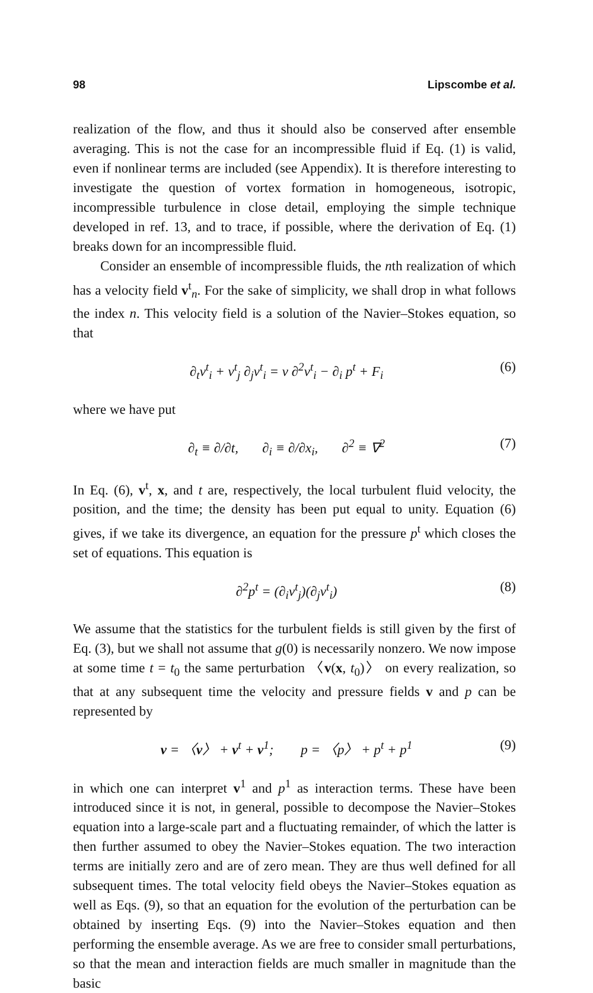98 Lipscombe et al.
realization of the flow, and thus it should also be conserved after ensemble averaging. This is not the case for an incompressible fluid if Eq. (1) is valid, even if nonlinear terms are included (see Appendix). It is therefore interesting to investigate the question of vortex formation in homogeneous, isotropic, incompressible turbulence in close detail, employing the simple technique developed in ref. 13, and to trace, if possible, where the derivation of Eq. (1) breaks down for an incompressible fluid.
Consider an ensemble of incompressible fluids, the nth realization of which has a velocity field v<sup>t</sup><sub>n</sub>. For the sake of simplicity, we shall drop in what follows the index n. This velocity field is a solution of the Navier–Stokes equation, so that
∂<sub>t</sub>v<sup>t</sup><sub>i</sub> + v<sup>t</sup><sub>j</sub> ∂<sub>j</sub>v<sup>t</sup><sub>i</sub> = ν ∂<sup>2</sup>v<sup>t</sup><sub>i</sub> − ∂<sub>i</sub> p<sup>t</sup> + F<sub>i</sub> (6)
where we have put
∂<sub>t</sub> ≡ ∂/∂t, ∂<sub>i</sub> ≡ ∂/∂x<sub>i</sub>, ∂<sup>2</sup> ≡ ∇<sup>2</sup> (7)
In Eq. (6), v<sup>t</sup>, x, and t are, respectively, the local turbulent fluid velocity, the position, and the time; the density has been put equal to unity. Equation (6) gives, if we take its divergence, an equation for the pressure p<sup>t</sup> which closes the set of equations. This equation is
∂<sup>2</sup>p<sup>t</sup> = (∂<sub>i</sub>v<sup>t</sup><sub>j</sub>)(∂<sub>j</sub>v<sup>t</sup><sub>i</sub>) (8)
We assume that the statistics for the turbulent fields is still given by the first of Eq. (3), but we shall not assume that g(0) is necessarily nonzero. We now impose at some time t = t<sub>0</sub> the same perturbation 〈v(x, t<sub>0</sub>)〉 on every realization, so that at any subsequent time the velocity and pressure fields v and p can be represented by
v = 〈v〉 + v<sup>t</sup> + v<sup>1</sup>; p = 〈p〉 + p<sup>t</sup> + p<sup>1</sup> (9)
in which one can interpret v<sup>1</sup> and p<sup>1</sup> as interaction terms. These have been introduced since it is not, in general, possible to decompose the Navier–Stokes equation into a large-scale part and a fluctuating remainder, of which the latter is then further assumed to obey the Navier–Stokes equation. The two interaction terms are initially zero and are of zero mean. They are thus well defined for all subsequent times. The total velocity field obeys the Navier–Stokes equation as well as Eqs. (9), so that an equation for the evolution of the perturbation can be obtained by inserting Eqs. (9) into the Navier–Stokes equation and then performing the ensemble average. As we are free to consider small perturbations, so that the mean and interaction fields are much smaller in magnitude than the basic